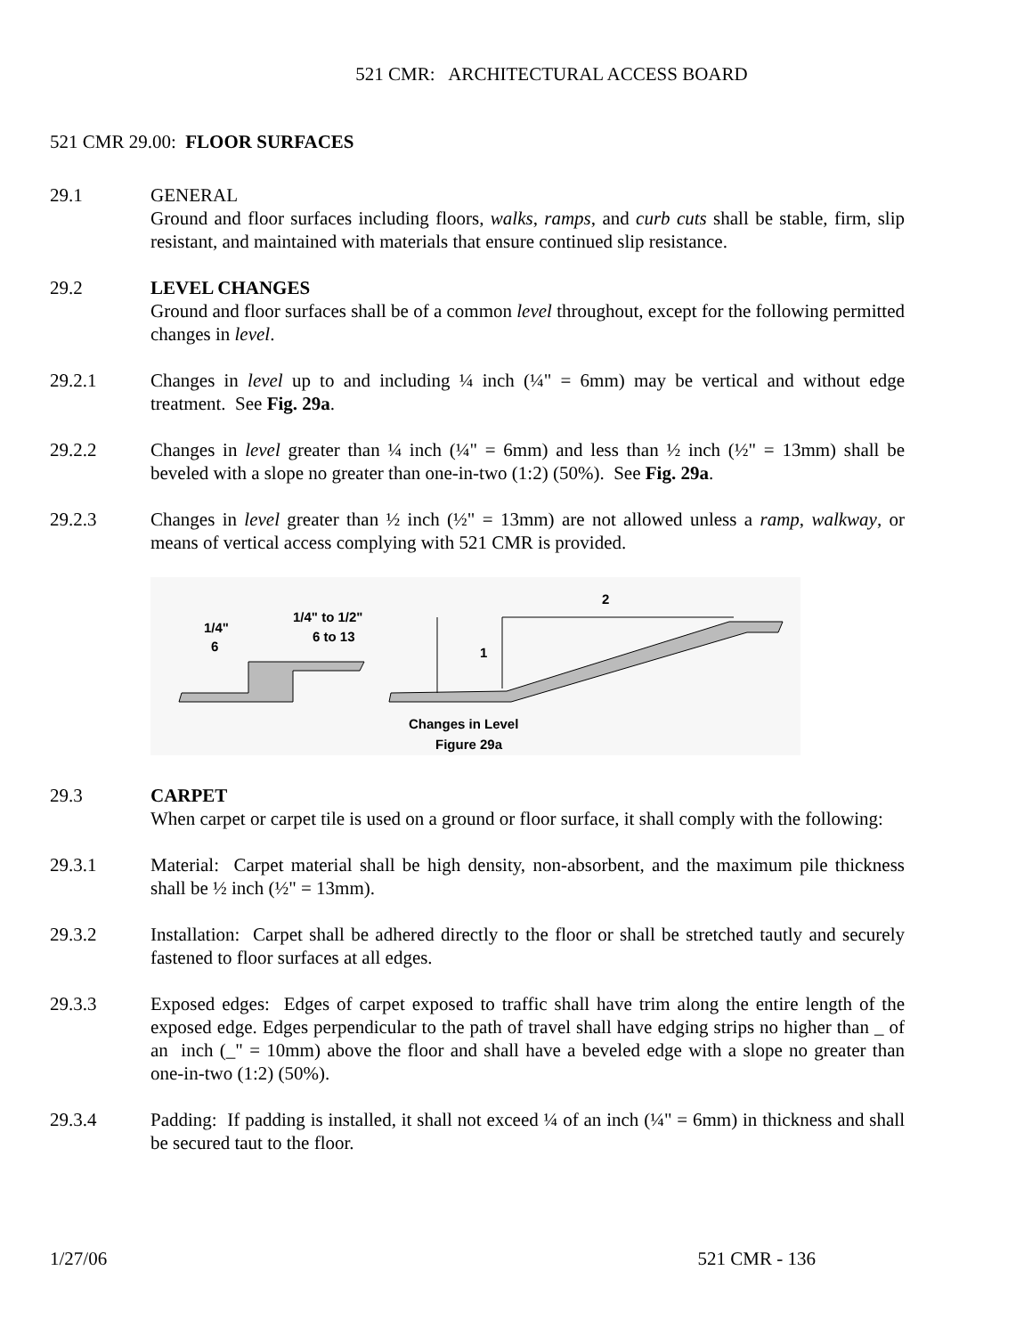521 CMR: ARCHITECTURAL ACCESS BOARD
521 CMR 29.00: FLOOR SURFACES
29.1 GENERAL
Ground and floor surfaces including floors, walks, ramps, and curb cuts shall be stable, firm, slip resistant, and maintained with materials that ensure continued slip resistance.
29.2 LEVEL CHANGES
Ground and floor surfaces shall be of a common level throughout, except for the following permitted changes in level.
29.2.1 Changes in level up to and including ¼ inch (¼" = 6mm) may be vertical and without edge treatment. See Fig. 29a.
29.2.2 Changes in level greater than ¼ inch (¼" = 6mm) and less than ½ inch (½" = 13mm) shall be beveled with a slope no greater than one-in-two (1:2) (50%). See Fig. 29a.
29.2.3 Changes in level greater than ½ inch (½" = 13mm) are not allowed unless a ramp, walkway, or means of vertical access complying with 521 CMR is provided.
1/4"
6
1/4" to 1/2"
6 to 13
2
1
Changes in Level
Figure 29a
29.3 CARPET
When carpet or carpet tile is used on a ground or floor surface, it shall comply with the following:
29.3.1 Material: Carpet material shall be high density, non-absorbent, and the maximum pile thickness shall be ½ inch (½" = 13mm).
29.3.2 Installation: Carpet shall be adhered directly to the floor or shall be stretched tautly and securely fastened to floor surfaces at all edges.
29.3.3 Exposed edges: Edges of carpet exposed to traffic shall have trim along the entire length of the exposed edge. Edges perpendicular to the path of travel shall have edging strips no higher than _ of an inch (_" = 10mm) above the floor and shall have a beveled edge with a slope no greater than one-in-two (1:2) (50%).
29.3.4 Padding: If padding is installed, it shall not exceed ¼ of an inch (¼" = 6mm) in thickness and shall be secured taut to the floor.
1/27/06 521 CMR - 136